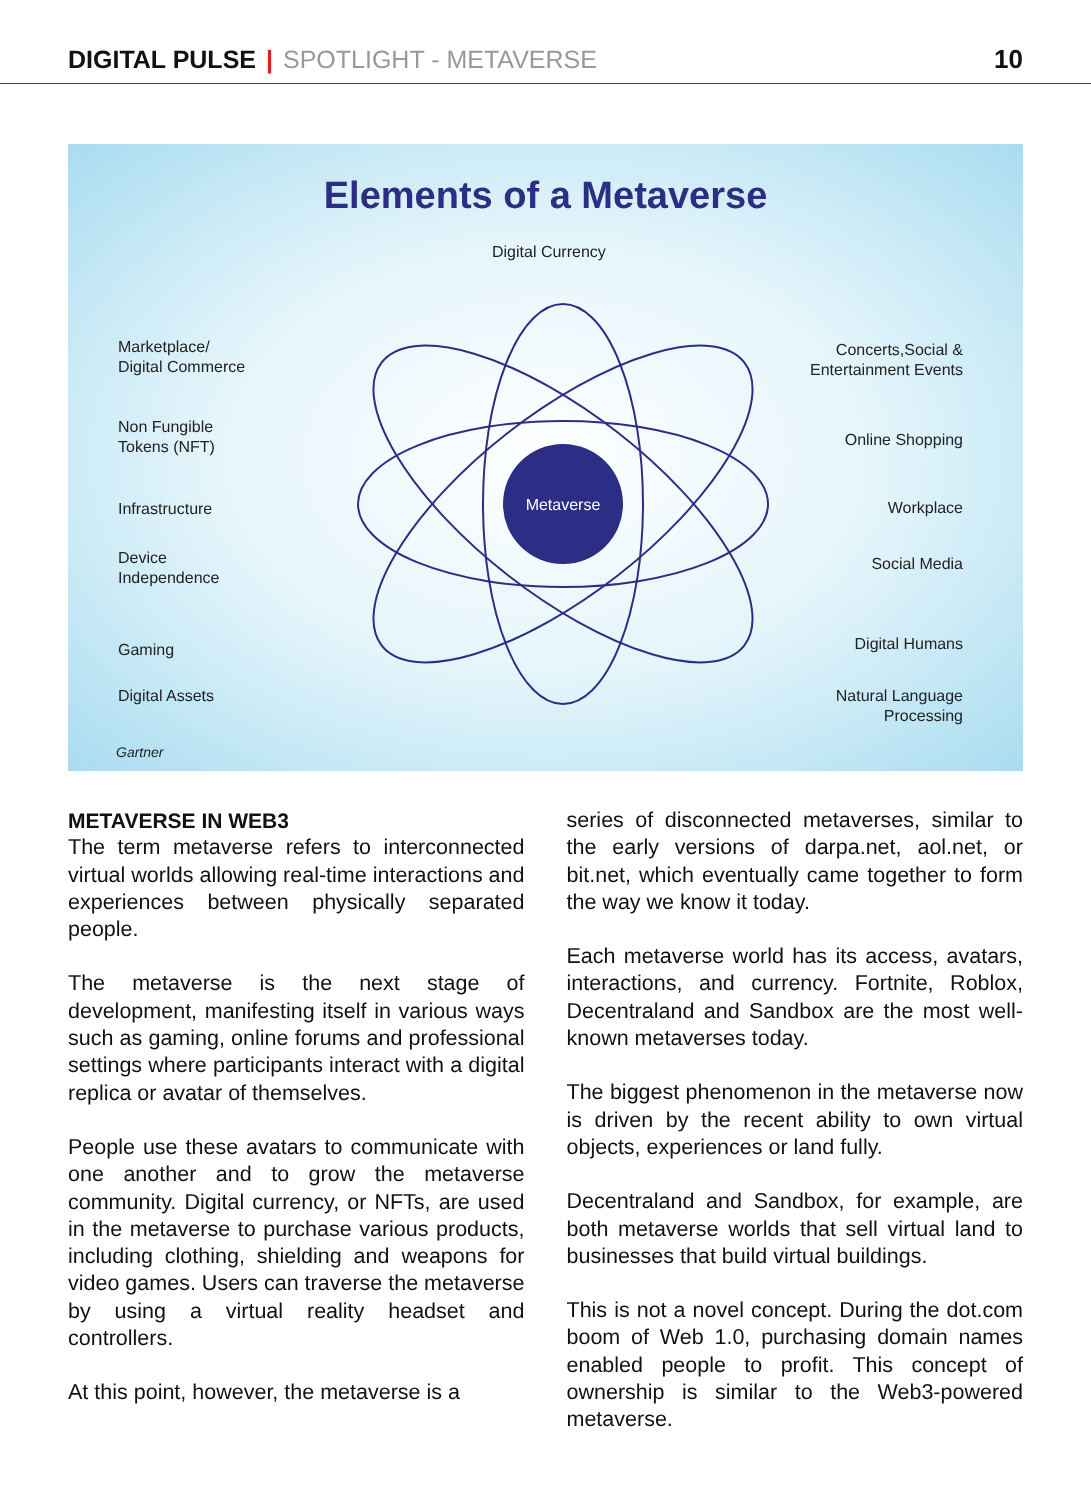DIGITAL PULSE | SPOTLIGHT - METAVERSE
10
Elements of a Metaverse
Metaverse
Digital Currency
Marketplace/
Digital Commerce
Non Fungible
Tokens (NFT)
Infrastructure
Device
Independence
Gaming
Digital Assets
Gartner
Concerts,Social &
Entertainment Events
Online Shopping
Workplace
Social Media
Digital Humans
Natural Language
Processing
METAVERSE IN WEB3
The term metaverse refers to interconnected virtual worlds allowing real-time interactions and experiences between physically separated people.
The metaverse is the next stage of development, manifesting itself in various ways such as gaming, online forums and professional settings where participants interact with a digital replica or avatar of themselves.
People use these avatars to communicate with one another and to grow the metaverse community. Digital currency, or NFTs, are used in the metaverse to purchase various products, including clothing, shielding and weapons for video games. Users can traverse the metaverse by using a virtual reality headset and controllers.
At this point, however, the metaverse is a
series of disconnected metaverses, similar to the early versions of darpa.net, aol.net, or bit.net, which eventually came together to form the way we know it today.
Each metaverse world has its access, avatars, interactions, and currency. Fortnite, Roblox, Decentraland and Sandbox are the most well-known metaverses today.
The biggest phenomenon in the metaverse now is driven by the recent ability to own virtual objects, experiences or land fully.
Decentraland and Sandbox, for example, are both metaverse worlds that sell virtual land to businesses that build virtual buildings.
This is not a novel concept. During the dot.com boom of Web 1.0, purchasing domain names enabled people to profit. This concept of ownership is similar to the Web3-powered metaverse.